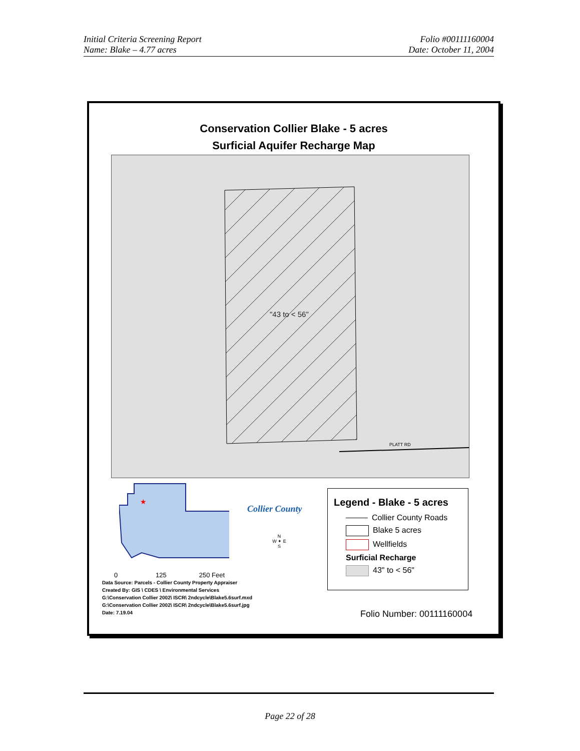Initial Criteria Screening Report
Name: Blake – 4.77 acres
Folio #00111160004
Date: October 11, 2004
Conservation Collier Blake - 5 acres
Surficial Aquifer Recharge Map
PLATT RD
"43 to < 56"
★
0 125 250 Feet
Collier County
N
W ✦ E
S
Legend - Blake - 5 acres
Collier County Roads
Blake 5 acres
Wellfields
Surficial Recharge
43" to < 56"
Data Source: Parcels - Collier County Property Appraiser
Created By: GIS \ CDES \ Environmental Services
G:\Conservation Collier 2002\ ISCR\ 2ndcycle\Blake5.6surf.mxd
G:\Conservation Collier 2002\ ISCR\ 2ndcycle\Blake5.6surf.jpg
Date: 7.19.04
Folio Number: 00111160004
Page 22 of 28